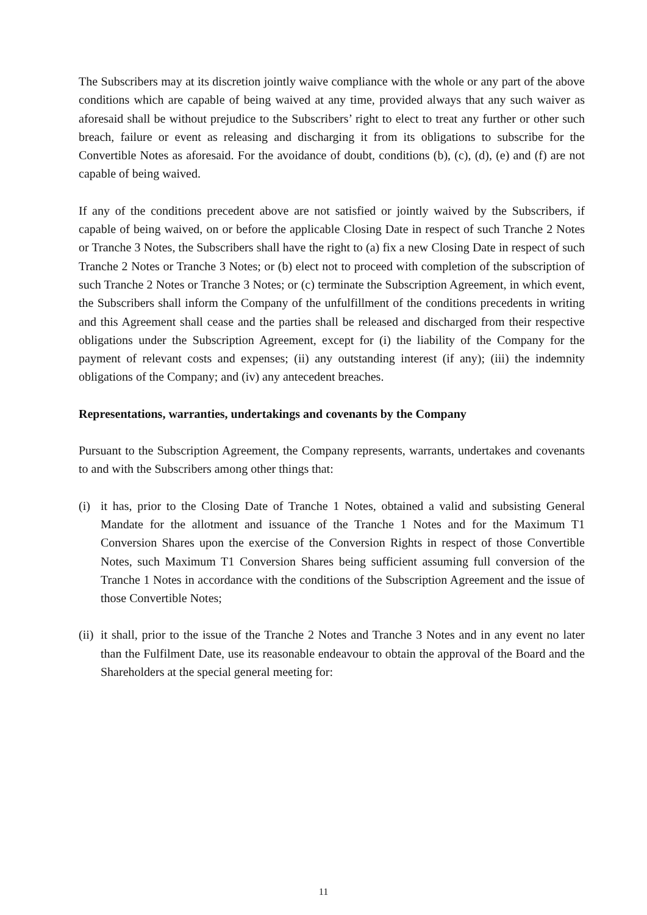The Subscribers may at its discretion jointly waive compliance with the whole or any part of the above conditions which are capable of being waived at any time, provided always that any such waiver as aforesaid shall be without prejudice to the Subscribers’ right to elect to treat any further or other such breach, failure or event as releasing and discharging it from its obligations to subscribe for the Convertible Notes as aforesaid. For the avoidance of doubt, conditions (b), (c), (d), (e) and (f) are not capable of being waived.
If any of the conditions precedent above are not satisfied or jointly waived by the Subscribers, if capable of being waived, on or before the applicable Closing Date in respect of such Tranche 2 Notes or Tranche 3 Notes, the Subscribers shall have the right to (a) fix a new Closing Date in respect of such Tranche 2 Notes or Tranche 3 Notes; or (b) elect not to proceed with completion of the subscription of such Tranche 2 Notes or Tranche 3 Notes; or (c) terminate the Subscription Agreement, in which event, the Subscribers shall inform the Company of the unfulfillment of the conditions precedents in writing and this Agreement shall cease and the parties shall be released and discharged from their respective obligations under the Subscription Agreement, except for (i) the liability of the Company for the payment of relevant costs and expenses; (ii) any outstanding interest (if any); (iii) the indemnity obligations of the Company; and (iv) any antecedent breaches.
Representations, warranties, undertakings and covenants by the Company
Pursuant to the Subscription Agreement, the Company represents, warrants, undertakes and covenants to and with the Subscribers among other things that:
(i) it has, prior to the Closing Date of Tranche 1 Notes, obtained a valid and subsisting General Mandate for the allotment and issuance of the Tranche 1 Notes and for the Maximum T1 Conversion Shares upon the exercise of the Conversion Rights in respect of those Convertible Notes, such Maximum T1 Conversion Shares being sufficient assuming full conversion of the Tranche 1 Notes in accordance with the conditions of the Subscription Agreement and the issue of those Convertible Notes;
(ii)
it shall, prior to the issue of the Tranche 2 Notes and Tranche 3 Notes and in any event no later than the Fulfilment Date, use its reasonable endeavour to obtain the approval of the Board and the Shareholders at the special general meeting for:
11